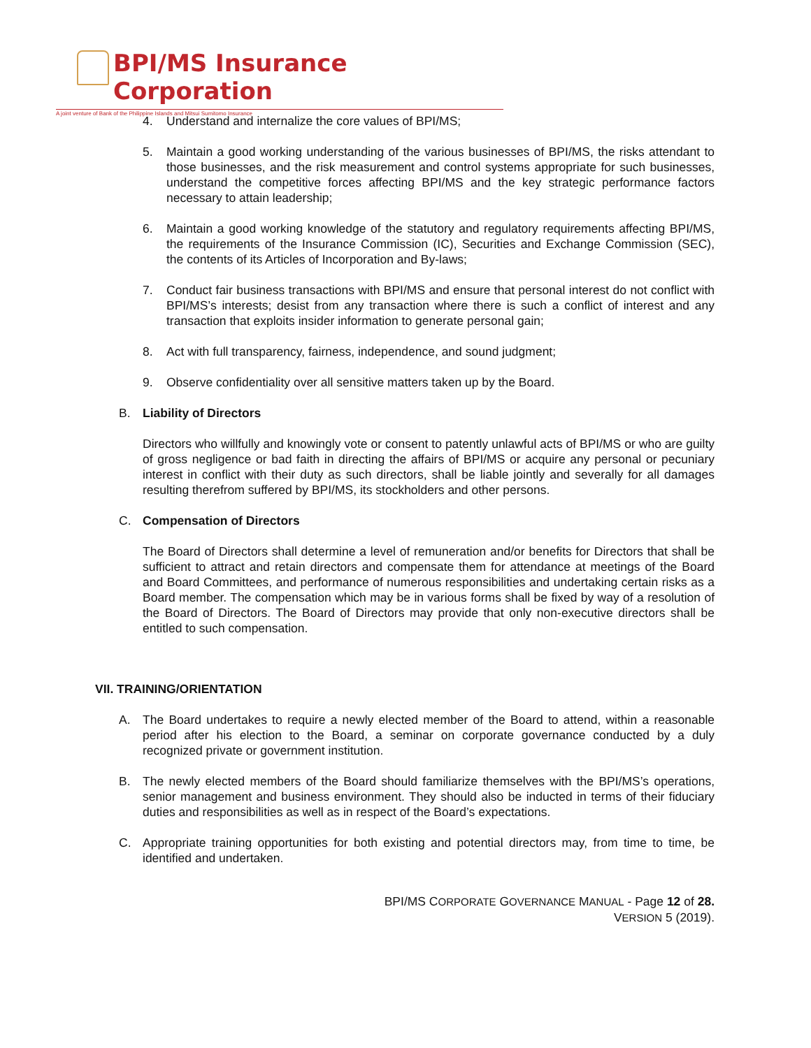BPI/MS Insurance Corporation
A joint venture of Bank of the Philippine Islands and Mitsui Sumitomo Insurance
4. Understand and internalize the core values of BPI/MS;
5. Maintain a good working understanding of the various businesses of BPI/MS, the risks attendant to those businesses, and the risk measurement and control systems appropriate for such businesses, understand the competitive forces affecting BPI/MS and the key strategic performance factors necessary to attain leadership;
6. Maintain a good working knowledge of the statutory and regulatory requirements affecting BPI/MS, the requirements of the Insurance Commission (IC), Securities and Exchange Commission (SEC), the contents of its Articles of Incorporation and By-laws;
7. Conduct fair business transactions with BPI/MS and ensure that personal interest do not conflict with BPI/MS’s interests; desist from any transaction where there is such a conflict of interest and any transaction that exploits insider information to generate personal gain;
8. Act with full transparency, fairness, independence, and sound judgment;
9. Observe confidentiality over all sensitive matters taken up by the Board.
B. Liability of Directors
Directors who willfully and knowingly vote or consent to patently unlawful acts of BPI/MS or who are guilty of gross negligence or bad faith in directing the affairs of BPI/MS or acquire any personal or pecuniary interest in conflict with their duty as such directors, shall be liable jointly and severally for all damages resulting therefrom suffered by BPI/MS, its stockholders and other persons.
C. Compensation of Directors
The Board of Directors shall determine a level of remuneration and/or benefits for Directors that shall be sufficient to attract and retain directors and compensate them for attendance at meetings of the Board and Board Committees, and performance of numerous responsibilities and undertaking certain risks as a Board member. The compensation which may be in various forms shall be fixed by way of a resolution of the Board of Directors. The Board of Directors may provide that only non-executive directors shall be entitled to such compensation.
VII. TRAINING/ORIENTATION
A. The Board undertakes to require a newly elected member of the Board to attend, within a reasonable period after his election to the Board, a seminar on corporate governance conducted by a duly recognized private or government institution.
B. The newly elected members of the Board should familiarize themselves with the BPI/MS’s operations, senior management and business environment. They should also be inducted in terms of their fiduciary duties and responsibilities as well as in respect of the Board’s expectations.
C. Appropriate training opportunities for both existing and potential directors may, from time to time, be identified and undertaken.
BPI/MS CORPORATE GOVERNANCE MANUAL - Page 12 of 28.
VERSION 5 (2019).